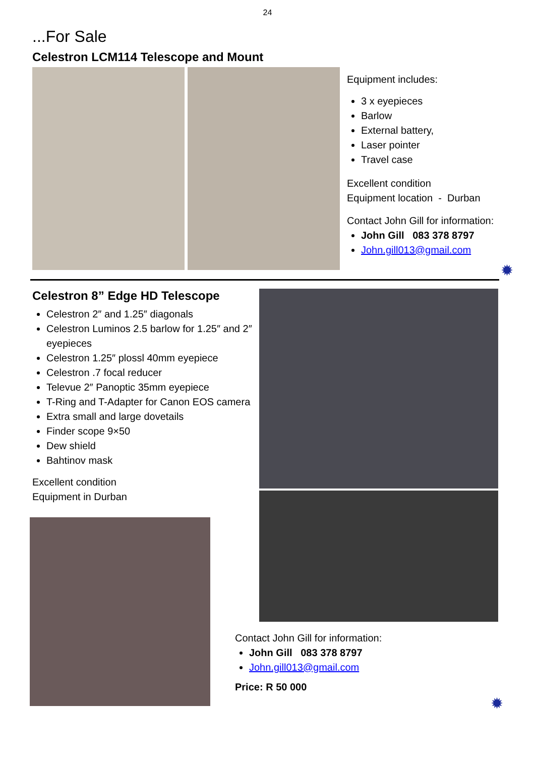24
...For Sale
Celestron LCM114 Telescope and Mount
Equipment includes:
3 x eyepieces
Barlow
External battery,
Laser pointer
Travel case
Excellent condition
Equipment location - Durban
Contact John Gill for information:
John Gill 083 378 8797
John.gill013@gmail.com
✹
Celestron 8” Edge HD Telescope
Celestron 2″ and 1.25″ diagonals
Celestron Luminos 2.5 barlow for 1.25″ and 2″ eyepieces
Celestron 1.25″ plossl 40mm eyepiece
Celestron .7 focal reducer
Televue 2″ Panoptic 35mm eyepiece
T-Ring and T-Adapter for Canon EOS camera
Extra small and large dovetails
Finder scope 9×50
Dew shield
Bahtinov mask
Excellent condition
Equipment in Durban
Contact John Gill for information:
John Gill 083 378 8797
John.gill013@gmail.com
Price: R 50 000
✹